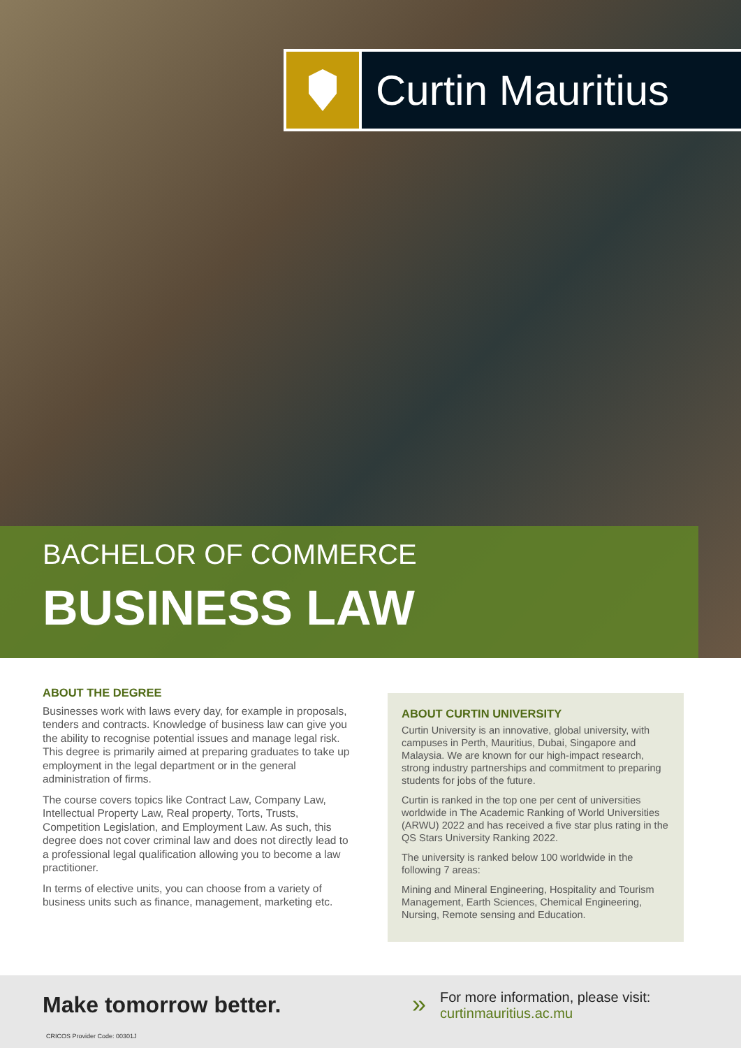Curtin Mauritius
BACHELOR OF COMMERCE
BUSINESS LAW
ABOUT THE DEGREE
Businesses work with laws every day, for example in proposals, tenders and contracts. Knowledge of business law can give you the ability to recognise potential issues and manage legal risk. This degree is primarily aimed at preparing graduates to take up employment in the legal department or in the general administration of firms.
The course covers topics like Contract Law, Company Law, Intellectual Property Law, Real property, Torts, Trusts, Competition Legislation, and Employment Law. As such, this degree does not cover criminal law and does not directly lead to a professional legal qualification allowing you to become a law practitioner.
In terms of elective units, you can choose from a variety of business units such as finance, management, marketing etc.
ABOUT CURTIN UNIVERSITY
Curtin University is an innovative, global university, with campuses in Perth, Mauritius, Dubai, Singapore and Malaysia. We are known for our high-impact research, strong industry partnerships and commitment to preparing students for jobs of the future.
Curtin is ranked in the top one per cent of universities worldwide in The Academic Ranking of World Universities (ARWU) 2022 and has received a five star plus rating in the QS Stars University Ranking 2022.
The university is ranked below 100 worldwide in the following 7 areas:
Mining and Mineral Engineering, Hospitality and Tourism Management, Earth Sciences, Chemical Engineering, Nursing, Remote sensing and Education.
Make tomorrow better.
CRICOS Provider Code: 00301J
»
For more information, please visit:
curtinmauritius.ac.mu